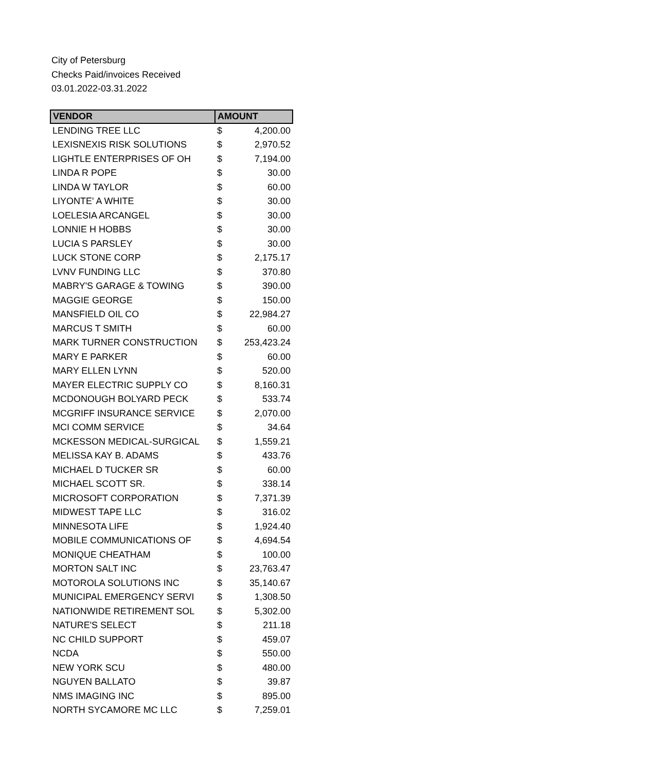City of Petersburg
Checks Paid/invoices Received
03.01.2022-03.31.2022
| VENDOR | AMOUNT | |
| --- | --- | --- |
| LENDING TREE LLC | $ | 4,200.00 |
| LEXISNEXIS RISK SOLUTIONS | $ | 2,970.52 |
| LIGHTLE ENTERPRISES OF OH | $ | 7,194.00 |
| LINDA R POPE | $ | 30.00 |
| LINDA W TAYLOR | $ | 60.00 |
| LIYONTE' A WHITE | $ | 30.00 |
| LOELESIA ARCANGEL | $ | 30.00 |
| LONNIE H HOBBS | $ | 30.00 |
| LUCIA S PARSLEY | $ | 30.00 |
| LUCK STONE CORP | $ | 2,175.17 |
| LVNV FUNDING LLC | $ | 370.80 |
| MABRY'S GARAGE & TOWING | $ | 390.00 |
| MAGGIE GEORGE | $ | 150.00 |
| MANSFIELD OIL CO | $ | 22,984.27 |
| MARCUS T SMITH | $ | 60.00 |
| MARK TURNER CONSTRUCTION | $ | 253,423.24 |
| MARY E PARKER | $ | 60.00 |
| MARY ELLEN LYNN | $ | 520.00 |
| MAYER ELECTRIC SUPPLY CO | $ | 8,160.31 |
| MCDONOUGH BOLYARD PECK | $ | 533.74 |
| MCGRIFF INSURANCE SERVICE | $ | 2,070.00 |
| MCI COMM SERVICE | $ | 34.64 |
| MCKESSON MEDICAL-SURGICAL | $ | 1,559.21 |
| MELISSA KAY B. ADAMS | $ | 433.76 |
| MICHAEL D TUCKER SR | $ | 60.00 |
| MICHAEL SCOTT SR. | $ | 338.14 |
| MICROSOFT CORPORATION | $ | 7,371.39 |
| MIDWEST TAPE LLC | $ | 316.02 |
| MINNESOTA LIFE | $ | 1,924.40 |
| MOBILE COMMUNICATIONS OF | $ | 4,694.54 |
| MONIQUE CHEATHAM | $ | 100.00 |
| MORTON SALT INC | $ | 23,763.47 |
| MOTOROLA SOLUTIONS INC | $ | 35,140.67 |
| MUNICIPAL EMERGENCY SERVI | $ | 1,308.50 |
| NATIONWIDE RETIREMENT SOL | $ | 5,302.00 |
| NATURE'S SELECT | $ | 211.18 |
| NC CHILD SUPPORT | $ | 459.07 |
| NCDA | $ | 550.00 |
| NEW YORK SCU | $ | 480.00 |
| NGUYEN BALLATO | $ | 39.87 |
| NMS IMAGING INC | $ | 895.00 |
| NORTH SYCAMORE MC LLC | $ | 7,259.01 |